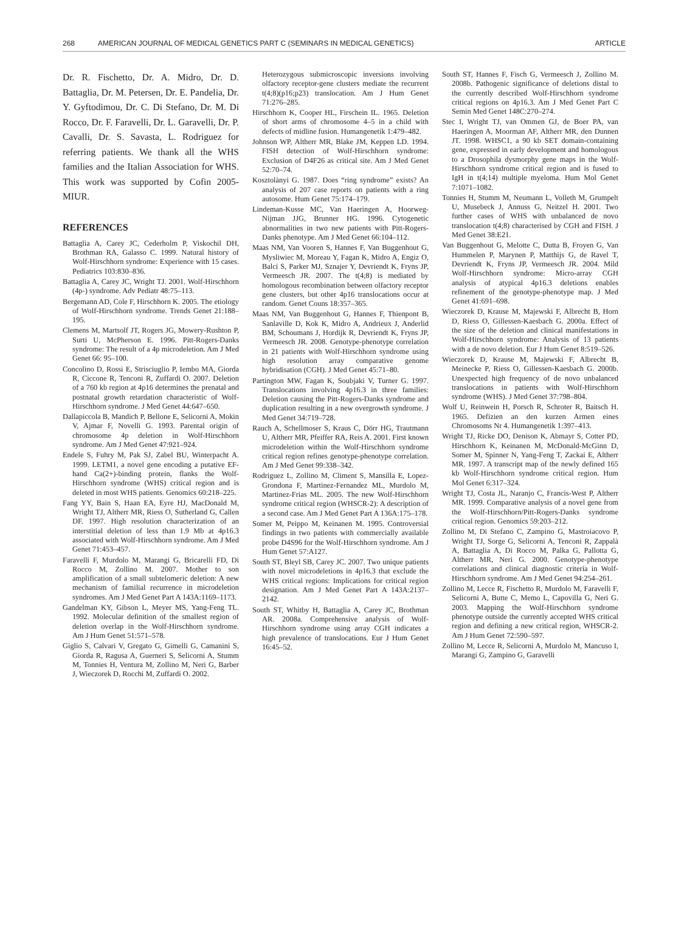268 AMERICAN JOURNAL OF MEDICAL GENETICS PART C (SEMINARS IN MEDICAL GENETICS) ARTICLE
Dr. R. Fischetto, Dr. A. Midro, Dr. D. Battaglia, Dr. M. Petersen, Dr. E. Pandelia, Dr. Y. Gyftodimou, Dr. C. Di Stefano, Dr. M. Di Rocco, Dr. F. Faravelli, Dr. L. Garavelli, Dr. P. Cavalli, Dr. S. Savasta, L. Rodriguez for referring patients. We thank all the WHS families and the Italian Association for WHS. This work was supported by Cofin 2005-MIUR.
REFERENCES
Battaglia A, Carey JC, Cederholm P, Viskochil DH, Brothman RA, Galasso C. 1999. Natural history of Wolf-Hirschhorn syndrome: Experience with 15 cases. Pediatrics 103:830–836.
Battaglia A, Carey JC, Wright TJ. 2001. Wolf-Hirschhorn (4p-) syndrome. Adv Pediatr 48:75–113.
Bergemann AD, Cole F, Hirschhorn K. 2005. The etiology of Wolf-Hirschhorn syndrome. Trends Genet 21:188–195.
Clemens M, Martsolf JT, Rogers JG, Mowery-Rushton P, Surti U, McPherson E. 1996. Pitt-Rogers-Danks syndrome: The result of a 4p microdeletion. Am J Med Genet 66: 95–100.
Concolino D, Rossi E, Strisciuglio P, Iembo MA, Giorda R, Ciccone R, Tenconi R, Zuffardi O. 2007. Deletion of a 760 kb region at 4p16 determines the prenatal and postnatal growth retardation characteristic of Wolf-Hirschhorn syndrome. J Med Genet 44:647–650.
Dallapiccola B, Mandich P, Bellone E, Selicorni A, Mokin V, Ajmar F, Novelli G. 1993. Parental origin of chromosome 4p deletion in Wolf-Hirschhorn syndrome. Am J Med Genet 47:921–924.
Endele S, Fuhry M, Pak SJ, Zabel BU, Winterpacht A. 1999. LETM1, a novel gene encoding a putative EF-hand Ca(2+)-binding protein, flanks the Wolf-Hirschhorn syndrome (WHS) critical region and is deleted in most WHS patients. Genomics 60:218–225.
Fang YY, Bain S, Haan EA, Eyre HJ, MacDonald M, Wright TJ, Altherr MR, Riess O, Sutherland G, Callen DF. 1997. High resolution characterization of an interstitial deletion of less than 1.9 Mb at 4p16.3 associated with Wolf-Hirschhorn syndrome. Am J Med Genet 71:453–457.
Faravelli F, Murdolo M, Marangi G, Bricarelli FD, Di Rocco M, Zollino M. 2007. Mother to son amplification of a small subtelomeric deletion: A new mechanism of familial recurrence in microdeletion syndromes. Am J Med Genet Part A 143A:1169–1173.
Gandelman KY, Gibson L, Meyer MS, Yang-Feng TL. 1992. Molecular definition of the smallest region of deletion overlap in the Wolf-Hirschhorn syndrome. Am J Hum Genet 51:571–578.
Giglio S, Calvari V, Gregato G, Gimelli G, Camanini S, Giorda R, Ragusa A, Guerneri S, Selicorni A, Stumm M, Tonnies H, Ventura M, Zollino M, Neri G, Barber J, Wieczorek D, Rocchi M, Zuffardi O. 2002.
Heterozygous submicroscopic inversions involving olfactory receptor-gene clusters mediate the recurrent t(4;8)(p16;p23) translocation. Am J Hum Genet 71:276–285.
Hirschhorn K, Cooper HL, Firschein IL. 1965. Deletion of short arms of chromosome 4–5 in a child with defects of midline fusion. Humangenetik 1:479–482.
Johnson WP, Altherr MR, Blake JM, Keppen LD. 1994. FISH detection of Wolf-Hirschhorn syndrome: Exclusion of D4F26 as critical site. Am J Med Genet 52:70–74.
Kosztolànyi G. 1987. Does “ring syndrome” exists? An analysis of 207 case reports on patients with a ring autosome. Hum Genet 75:174–179.
Lindeman-Kusse MC, Van Haeringen A, Hoorweg-Nijman JJG, Brunner HG. 1996. Cytogenetic abnormalities in two new patients with Pitt-Rogers-Danks phenotype. Am J Med Genet 66:104–112.
Maas NM, Van Vooren S, Hannes F, Van Buggenhout G, Mysliwiec M, Moreau Y, Fagan K, Midro A, Engiz O, Balci S, Parker MJ, Sznajer Y, Devriendt K, Fryns JP, Vermeesch JR. 2007. The t(4;8) is mediated by homologous recombination between olfactory receptor gene clusters, but other 4p16 translocations occur at random. Genet Couns 18:357–365.
Maas NM, Van Buggenhout G, Hannes F, Thienpont B, Sanlaville D, Kok K, Midro A, Andrieux J, Anderlid BM, Schoumans J, Hordijk R, Devriendt K, Fryns JP, Vermeesch JR. 2008. Genotype-phenotype correlation in 21 patients with Wolf-Hirschhorn syndrome using high resolution array comparative genome hybridisation (CGH). J Med Genet 45:71–80.
Partington MW, Fagan K, Soubjaki V, Turner G. 1997. Translocations involving 4p16.3 in three families: Deletion causing the Pitt-Rogers-Danks syndrome and duplication resulting in a new overgrowth syndrome. J Med Genet 34:719–728.
Rauch A, Schellmoser S, Kraus C, Dörr HG, Trautmann U, Altherr MR, Pfeiffer RA, Reis A. 2001. First known microdeletion within the Wolf-Hirschhorn syndrome critical region refines genotype-phenotype correlation. Am J Med Genet 99:338–342.
Rodriguez L, Zollino M, Climent S, Mansilla E, Lopez-Grondona F, Martinez-Fernandez ML, Murdolo M, Martinez-Frias ML. 2005. The new Wolf-Hirschhorn syndrome critical region (WHSCR-2): A description of a second case. Am J Med Genet Part A 136A:175–178.
Somer M, Peippo M, Keinanen M. 1995. Controversial findings in two patients with commercially available probe D4S96 for the Wolf-Hirschhorn syndrome. Am J Hum Genet 57:A127.
South ST, Bleyl SB, Carey JC. 2007. Two unique patients with novel microdeletions in 4p16.3 that exclude the WHS critical regions: Implications for critical region designation. Am J Med Genet Part A 143A:2137–2142.
South ST, Whitby H, Battaglia A, Carey JC, Brothman AR. 2008a. Comprehensive analysis of Wolf-Hirschhorn syndrome using array CGH indicates a high prevalence of translocations. Eur J Hum Genet 16:45–52.
South ST, Hannes F, Fisch G, Vermeesch J, Zollino M. 2008b. Pathogenic significance of deletions distal to the currently described Wolf-Hirschhorn syndrome critical regions on 4p16.3. Am J Med Genet Part C Semin Med Genet 148C:270–274.
Stec I, Wright TJ, van Ommen GJ, de Boer PA, van Haeringen A, Moorman AF, Altherr MR, den Dunnen JT. 1998. WHSC1, a 90 kb SET domain-containing gene, expressed in early development and homologous to a Drosophila dysmorphy gene maps in the Wolf-Hirschhorn syndrome critical region and is fused to IgH in t(4;14) multiple myeloma. Hum Mol Genet 7:1071–1082.
Tonnies H, Stumm M, Neumann L, Volleth M, Grumpelt U, Musebeck J, Annuss G, Neitzel H. 2001. Two further cases of WHS with unbalanced de novo translocation t(4;8) characterised by CGH and FISH. J Med Genet 38:E21.
Van Buggenhout G, Melotte C, Dutta B, Froyen G, Van Hummelen P, Marynen P, Matthijs G, de Ravel T, Devriendt K, Fryns JP, Vermeesch JR. 2004. Mild Wolf-Hirschhorn syndrome: Micro-array CGH analysis of atypical 4p16.3 deletions enables refinement of the genotype-phenotype map. J Med Genet 41:691–698.
Wieczorek D, Krause M, Majewski F, Albrecht B, Horn D, Riess O, Gillessen-Kaesbach G. 2000a. Effect of the size of the deletion and clinical manifestations in Wolf-Hirschhorn syndrome: Analysis of 13 patients with a de novo deletion. Eur J Hum Genet 8:519–526.
Wieczorek D, Krause M, Majewski F, Albrecht B, Meinecke P, Riess O, Gillessen-Kaesbach G. 2000b. Unexpected high frequency of de novo unbalanced translocations in patients with Wolf-Hirschhorn syndrome (WHS). J Med Genet 37:798–804.
Wolf U, Reinwein H, Porsch R, Schroter R, Baitsch H. 1965. Defizien an den kurzen Armen eines Chromosoms Nr 4. Humangenetik 1:397–413.
Wright TJ, Ricke DO, Denison K, Abmayr S, Cotter PD, Hirschhorn K, Keinanen M, McDonald-McGinn D, Somer M, Spinner N, Yang-Feng T, Zackai E, Altherr MR. 1997. A transcript map of the newly defined 165 kb Wolf-Hirschhorn syndrome critical region. Hum Mol Genet 6:317–324.
Wright TJ, Costa JL, Naranjo C, Francis-West P, Altherr MR. 1999. Comparative analysis of a novel gene from the Wolf-Hirschhorn/Pitt-Rogers-Danks syndrome critical region. Genomics 59:203–212.
Zollino M, Di Stefano C, Zampino G, Mastroiacovo P, Wright TJ, Sorge G, Selicorni A, Tenconi R, Zappalà A, Battaglia A, Di Rocco M, Palka G, Pallotta G, Altherr MR, Neri G. 2000. Genotype-phenotype correlations and clinical diagnostic criteria in Wolf-Hirschhorn syndrome. Am J Med Genet 94:254–261.
Zollino M, Lecce R, Fischetto R, Murdolo M, Faravelli F, Selicorni A, Butte C, Memo L, Capovilla G, Neri G. 2003. Mapping the Wolf-Hirschhorn syndrome phenotype outside the currently accepted WHS critical region and defining a new critical region, WHSCR-2. Am J Hum Genet 72:590–597.
Zollino M, Lecce R, Selicorni A, Murdolo M, Mancuso I, Marangi G, Zampino G, Garavelli